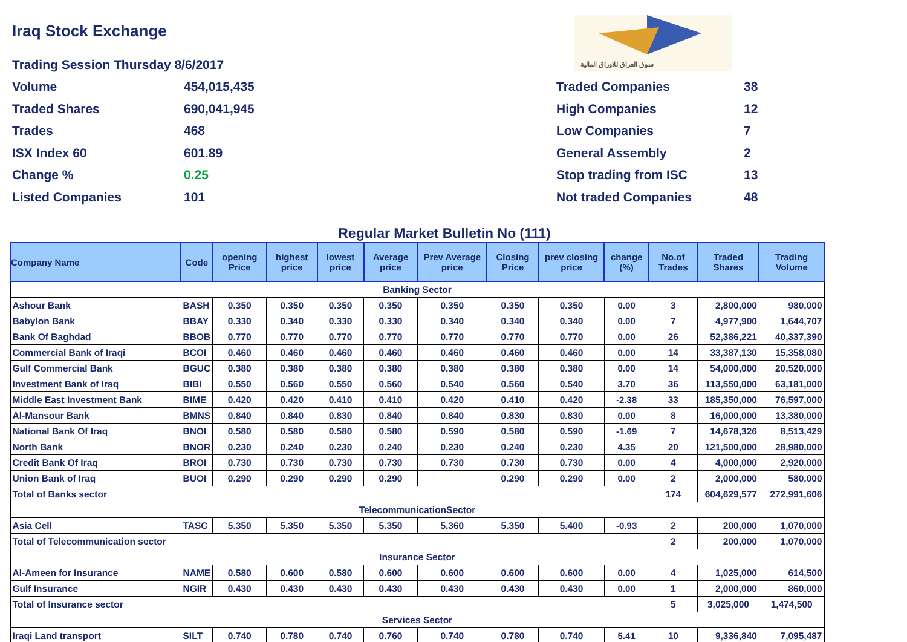Iraq Stock Exchange
سوق العراق للاوراق المالية
Trading Session Thursday 8/6/2017
Volume 454,015,435
Traded Shares 690,041,945
Trades 468
ISX Index 60 601.89
Change % 0.25
Listed Companies 101
Traded Companies 38
High Companies 12
Low Companies 7
General Assembly 2
Stop trading from ISC 13
Not traded Companies 48
Regular Market Bulletin No (111)
| Company Name | Code | opening Price | highest price | lowest price | Average price | Prev Average price | Closing Price | prev closing price | change (%) | No.of Trades | Traded Shares | Trading Volume |
| --- | --- | --- | --- | --- | --- | --- | --- | --- | --- | --- | --- | --- |
| Banking Sector | | | | | | | | | | | | |
| Ashour Bank | BASH | 0.350 | 0.350 | 0.350 | 0.350 | 0.350 | 0.350 | 0.350 | 0.00 | 3 | 2,800,000 | 980,000 |
| Babylon Bank | BBAY | 0.330 | 0.340 | 0.330 | 0.330 | 0.340 | 0.340 | 0.340 | 0.00 | 7 | 4,977,900 | 1,644,707 |
| Bank Of Baghdad | BBOB | 0.770 | 0.770 | 0.770 | 0.770 | 0.770 | 0.770 | 0.770 | 0.00 | 26 | 52,386,221 | 40,337,390 |
| Commercial Bank of Iraqi | BCOI | 0.460 | 0.460 | 0.460 | 0.460 | 0.460 | 0.460 | 0.460 | 0.00 | 14 | 33,387,130 | 15,358,080 |
| Gulf Commercial Bank | BGUC | 0.380 | 0.380 | 0.380 | 0.380 | 0.380 | 0.380 | 0.380 | 0.00 | 14 | 54,000,000 | 20,520,000 |
| Investment Bank of Iraq | BIBI | 0.550 | 0.560 | 0.550 | 0.560 | 0.540 | 0.560 | 0.540 | 3.70 | 36 | 113,550,000 | 63,181,000 |
| Middle East Investment Bank | BIME | 0.420 | 0.420 | 0.410 | 0.410 | 0.420 | 0.410 | 0.420 | -2.38 | 33 | 185,350,000 | 76,597,000 |
| Al-Mansour Bank | BMNS | 0.840 | 0.840 | 0.830 | 0.840 | 0.840 | 0.830 | 0.830 | 0.00 | 8 | 16,000,000 | 13,380,000 |
| National Bank Of Iraq | BNOI | 0.580 | 0.580 | 0.580 | 0.580 | 0.590 | 0.580 | 0.590 | -1.69 | 7 | 14,678,326 | 8,513,429 |
| North Bank | BNOR | 0.230 | 0.240 | 0.230 | 0.240 | 0.230 | 0.240 | 0.230 | 4.35 | 20 | 121,500,000 | 28,980,000 |
| Credit Bank Of Iraq | BROI | 0.730 | 0.730 | 0.730 | 0.730 | 0.730 | 0.730 | 0.730 | 0.00 | 4 | 4,000,000 | 2,920,000 |
| Union Bank of Iraq | BUOI | 0.290 | 0.290 | 0.290 | 0.290 | | 0.290 | 0.290 | 0.00 | 2 | 2,000,000 | 580,000 |
| Total of Banks sector | | | | | | | | | | 174 | 604,629,577 | 272,991,606 |
| TelecommunicationSector | | | | | | | | | | | | |
| Asia Cell | TASC | 5.350 | 5.350 | 5.350 | 5.350 | 5.360 | 5.350 | 5.400 | -0.93 | 2 | 200,000 | 1,070,000 |
| Total of Telecommunication sector | | | | | | | | | | 2 | 200,000 | 1,070,000 |
| Insurance Sector | | | | | | | | | | | | |
| Al-Ameen for Insurance | NAME | 0.580 | 0.600 | 0.580 | 0.600 | 0.600 | 0.600 | 0.600 | 0.00 | 4 | 1,025,000 | 614,500 |
| Gulf Insurance | NGIR | 0.430 | 0.430 | 0.430 | 0.430 | 0.430 | 0.430 | 0.430 | 0.00 | 1 | 2,000,000 | 860,000 |
| Total of Insurance sector | | | | | | | | | | 5 | 3,025,000 | 1,474,500 |
| Services Sector | | | | | | | | | | | | |
| Iraqi Land transport | SILT | 0.740 | 0.780 | 0.740 | 0.760 | 0.740 | 0.780 | 0.740 | 5.41 | 10 | 9,336,840 | 7,095,487 |